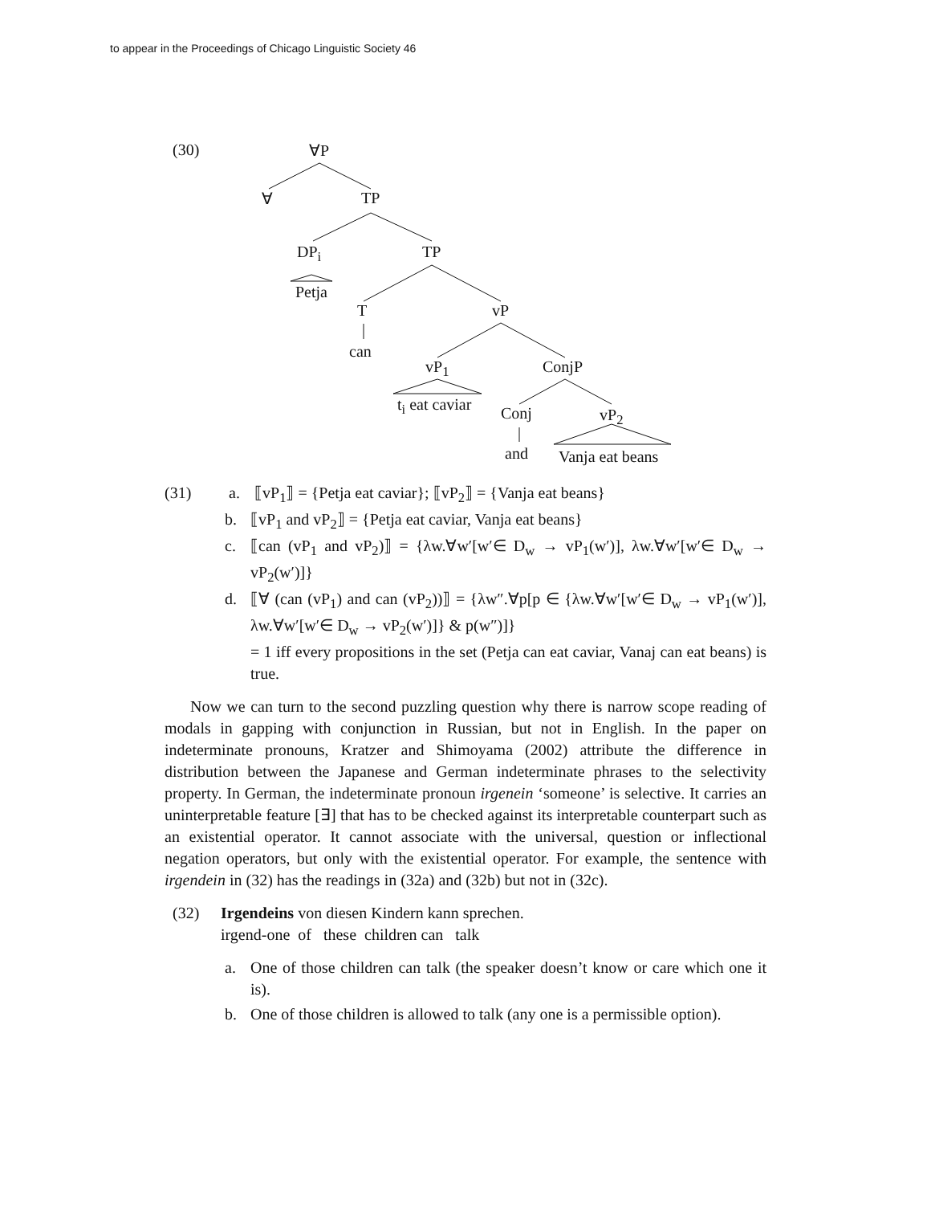to appear in the Proceedings of Chicago Linguistic Society 46
(30) ∀P
∀ TP
DP<sub>i</sub> TP
Petja
T vP
can
vP<sub>1</sub> ConjP
t<sub>i</sub> eat caviar Conj vP<sub>2</sub>
and Vanja eat beans
(31)
a. ⟦vP<sub>1</sub>⟧ = {Petja eat caviar}; ⟦vP<sub>2</sub>⟧ = {Vanja eat beans}
b. ⟦vP<sub>1</sub> and vP<sub>2</sub>⟧ = {Petja eat caviar, Vanja eat beans}
c. ⟦can (vP<sub>1</sub> and vP<sub>2</sub>)⟧ = {λw.∀w′[w′∈ D<sub>w</sub> → vP<sub>1</sub>(w′)], λw.∀w′[w′∈ D<sub>w</sub> → vP<sub>2</sub>(w′)]}
d. ⟦∀ (can (vP<sub>1</sub>) and can (vP<sub>2</sub>))⟧ = {λw″.∀p[p ∈ {λw.∀w′[w′∈ D<sub>w</sub> → vP<sub>1</sub>(w′)], λw.∀w′[w′∈ D<sub>w</sub> → vP<sub>2</sub>(w′)]} & p(w″)]}
= 1 iff every propositions in the set (Petja can eat caviar, Vanaj can eat beans) is true.
Now we can turn to the second puzzling question why there is narrow scope reading of modals in gapping with conjunction in Russian, but not in English. In the paper on indeterminate pronouns, Kratzer and Shimoyama (2002) attribute the difference in distribution between the Japanese and German indeterminate phrases to the selectivity property. In German, the indeterminate pronoun irgenein ‘someone’ is selective. It carries an uninterpretable feature [∃] that has to be checked against its interpretable counterpart such as an existential operator. It cannot associate with the universal, question or inflectional negation operators, but only with the existential operator. For example, the sentence with irgendein in (32) has the readings in (32a) and (32b) but not in (32c).
(32) Irgendeins von diesen Kindern kann sprechen.
irgend-one of these children can talk
a. One of those children can talk (the speaker doesn’t know or care which one it is).
b. One of those children is allowed to talk (any one is a permissible option).